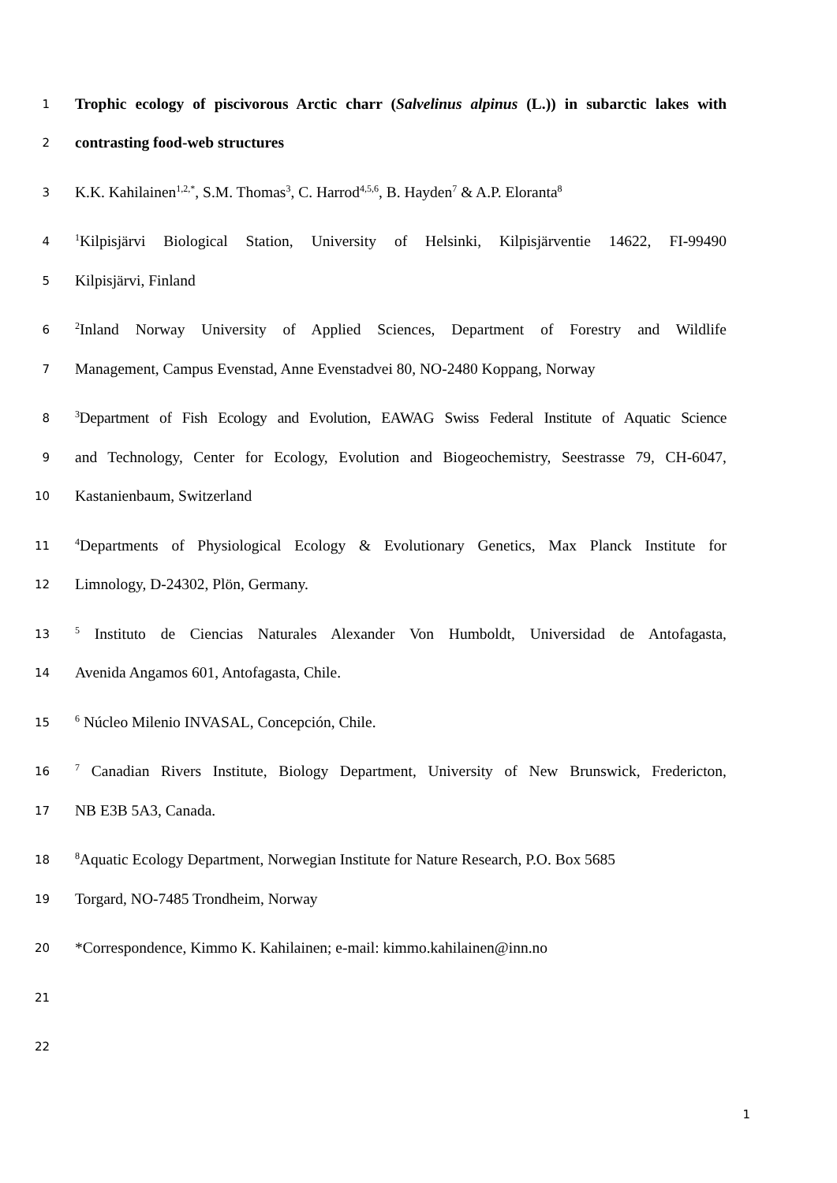1 Trophic ecology of piscivorous Arctic charr (Salvelinus alpinus (L.)) in subarctic lakes with
2 contrasting food-web structures
3 K.K. Kahilainen<sup>1,2,*</sup>, S.M. Thomas<sup>3</sup>, C. Harrod<sup>4,5,6</sup>, B. Hayden<sup>7</sup> & A.P. Eloranta<sup>8</sup>
4<sup>1</sup>Kilpisjärvi Biological Station, University of Helsinki, Kilpisjärventie 14622, FI-99490
5 Kilpisjärvi, Finland
6<sup>2</sup>Inland Norway University of Applied Sciences, Department of Forestry and Wildlife
7 Management, Campus Evenstad, Anne Evenstadvei 80, NO-2480 Koppang, Norway
8<sup>3</sup>Department of Fish Ecology and Evolution, EAWAG Swiss Federal Institute of Aquatic Science
9 and Technology, Center for Ecology, Evolution and Biogeochemistry, Seestrasse 79, CH-6047,
10 Kastanienbaum, Switzerland
11<sup>4</sup>Departments of Physiological Ecology & Evolutionary Genetics, Max Planck Institute for
12 Limnology, D-24302, Plön, Germany.
13<sup>5</sup> Instituto de Ciencias Naturales Alexander Von Humboldt, Universidad de Antofagasta,
14 Avenida Angamos 601, Antofagasta, Chile.
15<sup>6</sup> Núcleo Milenio INVASAL, Concepción, Chile.
16<sup>7</sup> Canadian Rivers Institute, Biology Department, University of New Brunswick, Fredericton,
17 NB E3B 5A3, Canada.
18<sup>8</sup>Aquatic Ecology Department, Norwegian Institute for Nature Research, P.O. Box 5685
19 Torgard, NO-7485 Trondheim, Norway
20 *Correspondence, Kimmo K. Kahilainen; e-mail: kimmo.kahilainen@inn.no
21
22
1